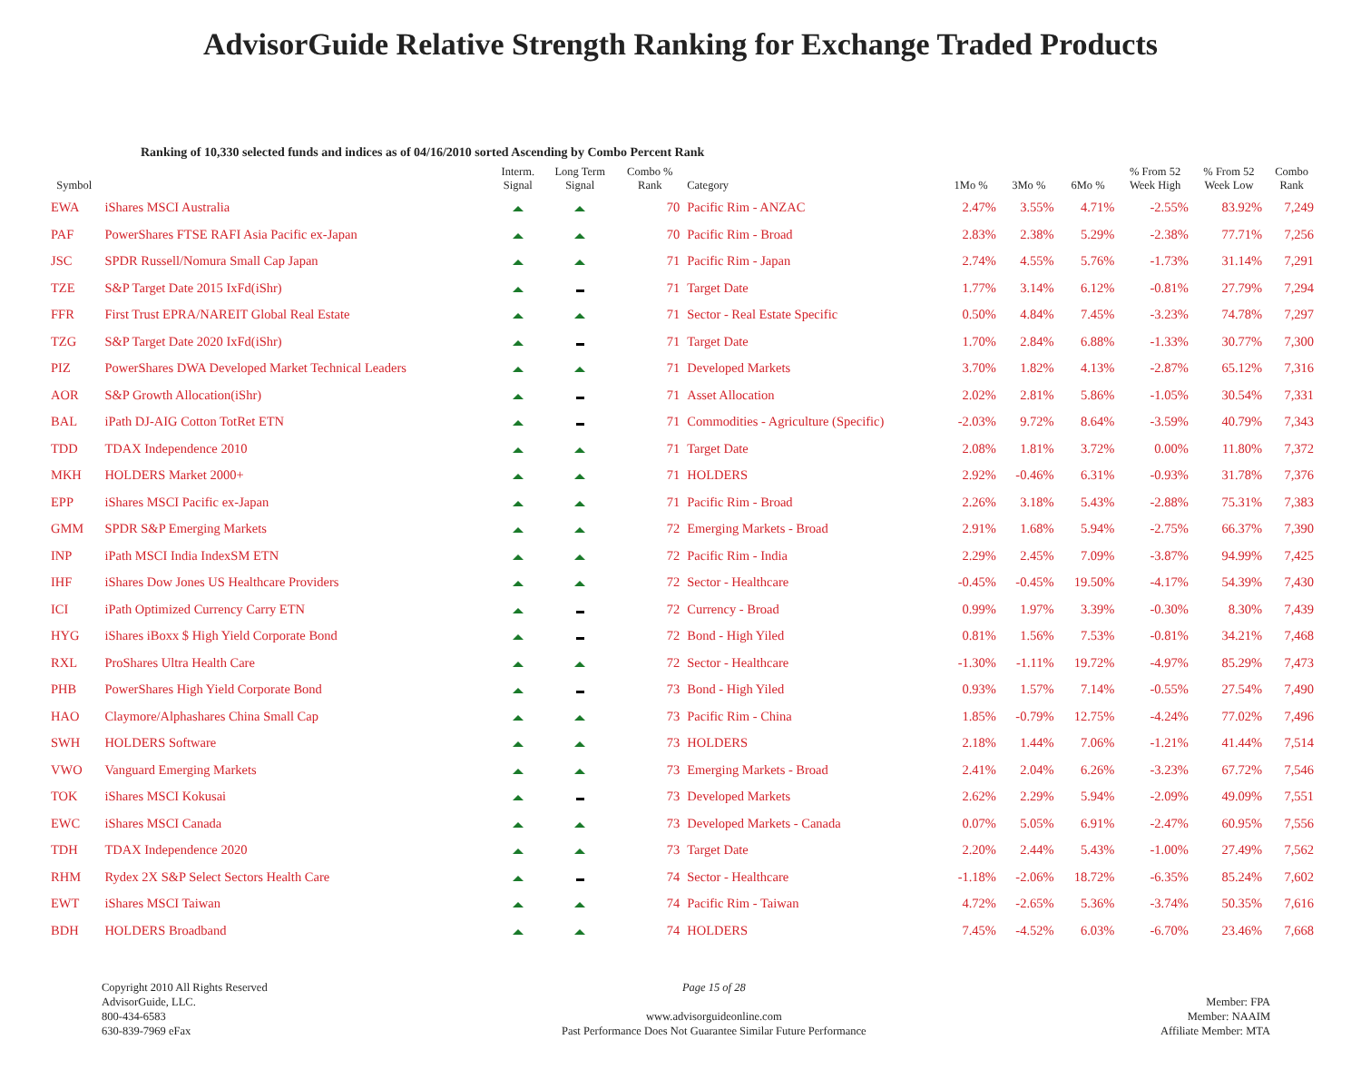AdvisorGuide Relative Strength Ranking for Exchange Traded Products
Ranking of 10,330 selected funds and indices as of 04/16/2010 sorted Ascending by Combo Percent Rank
| Symbol | | Interm. Signal | Long Term Signal | Combo % Rank | Category | 1Mo % | 3Mo % | 6Mo % | % From 52 Week High | % From 52 Week Low | Combo Rank |
| --- | --- | --- | --- | --- | --- | --- | --- | --- | --- | --- | --- |
| EWA | iShares MSCI Australia | | | 70 | Pacific Rim - ANZAC | 2.47% | 3.55% | 4.71% | -2.55% | 83.92% | 7,249 |
| PAF | PowerShares FTSE RAFI Asia Pacific ex-Japan | | | 70 | Pacific Rim - Broad | 2.83% | 2.38% | 5.29% | -2.38% | 77.71% | 7,256 |
| JSC | SPDR Russell/Nomura Small Cap Japan | | | 71 | Pacific Rim - Japan | 2.74% | 4.55% | 5.76% | -1.73% | 31.14% | 7,291 |
| TZE | S&P Target Date 2015 IxFd(iShr) | | | 71 | Target Date | 1.77% | 3.14% | 6.12% | -0.81% | 27.79% | 7,294 |
| FFR | First Trust EPRA/NAREIT Global Real Estate | | | 71 | Sector - Real Estate Specific | 0.50% | 4.84% | 7.45% | -3.23% | 74.78% | 7,297 |
| TZG | S&P Target Date 2020 IxFd(iShr) | | | 71 | Target Date | 1.70% | 2.84% | 6.88% | -1.33% | 30.77% | 7,300 |
| PIZ | PowerShares DWA Developed Market Technical Leaders | | | 71 | Developed Markets | 3.70% | 1.82% | 4.13% | -2.87% | 65.12% | 7,316 |
| AOR | S&P Growth Allocation(iShr) | | | 71 | Asset Allocation | 2.02% | 2.81% | 5.86% | -1.05% | 30.54% | 7,331 |
| BAL | iPath DJ-AIG Cotton TotRet ETN | | | 71 | Commodities - Agriculture (Specific) | -2.03% | 9.72% | 8.64% | -3.59% | 40.79% | 7,343 |
| TDD | TDAX Independence 2010 | | | 71 | Target Date | 2.08% | 1.81% | 3.72% | 0.00% | 11.80% | 7,372 |
| MKH | HOLDERS Market 2000+ | | | 71 | HOLDERS | 2.92% | -0.46% | 6.31% | -0.93% | 31.78% | 7,376 |
| EPP | iShares MSCI Pacific ex-Japan | | | 71 | Pacific Rim - Broad | 2.26% | 3.18% | 5.43% | -2.88% | 75.31% | 7,383 |
| GMM | SPDR S&P Emerging Markets | | | 72 | Emerging Markets - Broad | 2.91% | 1.68% | 5.94% | -2.75% | 66.37% | 7,390 |
| INP | iPath MSCI India IndexSM ETN | | | 72 | Pacific Rim - India | 2.29% | 2.45% | 7.09% | -3.87% | 94.99% | 7,425 |
| IHF | iShares Dow Jones US Healthcare Providers | | | 72 | Sector - Healthcare | -0.45% | -0.45% | 19.50% | -4.17% | 54.39% | 7,430 |
| ICI | iPath Optimized Currency Carry ETN | | | 72 | Currency - Broad | 0.99% | 1.97% | 3.39% | -0.30% | 8.30% | 7,439 |
| HYG | iShares iBoxx $ High Yield Corporate Bond | | | 72 | Bond - High Yiled | 0.81% | 1.56% | 7.53% | -0.81% | 34.21% | 7,468 |
| RXL | ProShares Ultra Health Care | | | 72 | Sector - Healthcare | -1.30% | -1.11% | 19.72% | -4.97% | 85.29% | 7,473 |
| PHB | PowerShares High Yield Corporate Bond | | | 73 | Bond - High Yiled | 0.93% | 1.57% | 7.14% | -0.55% | 27.54% | 7,490 |
| HAO | Claymore/Alphashares China Small Cap | | | 73 | Pacific Rim - China | 1.85% | -0.79% | 12.75% | -4.24% | 77.02% | 7,496 |
| SWH | HOLDERS Software | | | 73 | HOLDERS | 2.18% | 1.44% | 7.06% | -1.21% | 41.44% | 7,514 |
| VWO | Vanguard Emerging Markets | | | 73 | Emerging Markets - Broad | 2.41% | 2.04% | 6.26% | -3.23% | 67.72% | 7,546 |
| TOK | iShares MSCI Kokusai | | | 73 | Developed Markets | 2.62% | 2.29% | 5.94% | -2.09% | 49.09% | 7,551 |
| EWC | iShares MSCI Canada | | | 73 | Developed Markets - Canada | 0.07% | 5.05% | 6.91% | -2.47% | 60.95% | 7,556 |
| TDH | TDAX Independence 2020 | | | 73 | Target Date | 2.20% | 2.44% | 5.43% | -1.00% | 27.49% | 7,562 |
| RHM | Rydex 2X S&P Select Sectors Health Care | | | 74 | Sector - Healthcare | -1.18% | -2.06% | 18.72% | -6.35% | 85.24% | 7,602 |
| EWT | iShares MSCI Taiwan | | | 74 | Pacific Rim - Taiwan | 4.72% | -2.65% | 5.36% | -3.74% | 50.35% | 7,616 |
| BDH | HOLDERS Broadband | | | 74 | HOLDERS | 7.45% | -4.52% | 6.03% | -6.70% | 23.46% | 7,668 |
Copyright 2010 All Rights Reserved
AdvisorGuide, LLC.
800-434-6583
630-839-7969 eFax
Page 15 of 28
www.advisorguideonline.com
Past Performance Does Not Guarantee Similar Future Performance
Member: FPA
Member: NAAIM
Affiliate Member: MTA